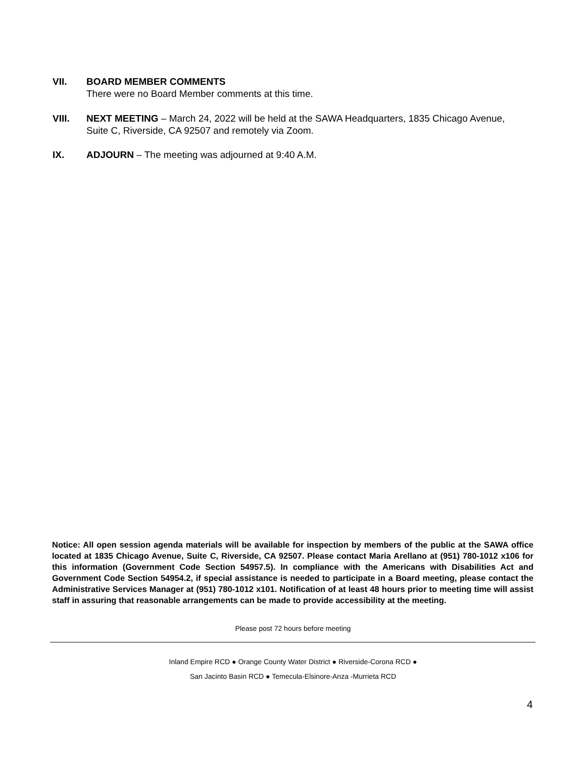VII. BOARD MEMBER COMMENTS
There were no Board Member comments at this time.
VIII. NEXT MEETING – March 24, 2022 will be held at the SAWA Headquarters, 1835 Chicago Avenue, Suite C, Riverside, CA 92507 and remotely via Zoom.
IX. ADJOURN – The meeting was adjourned at 9:40 A.M.
Notice: All open session agenda materials will be available for inspection by members of the public at the SAWA office located at 1835 Chicago Avenue, Suite C, Riverside, CA 92507. Please contact Maria Arellano at (951) 780-1012 x106 for this information (Government Code Section 54957.5). In compliance with the Americans with Disabilities Act and Government Code Section 54954.2, if special assistance is needed to participate in a Board meeting, please contact the Administrative Services Manager at (951) 780-1012 x101. Notification of at least 48 hours prior to meeting time will assist staff in assuring that reasonable arrangements can be made to provide accessibility at the meeting.
Please post 72 hours before meeting
Inland Empire RCD ● Orange County Water District ● Riverside-Corona RCD ●
San Jacinto Basin RCD ● Temecula-Elsinore-Anza -Murrieta RCD
4